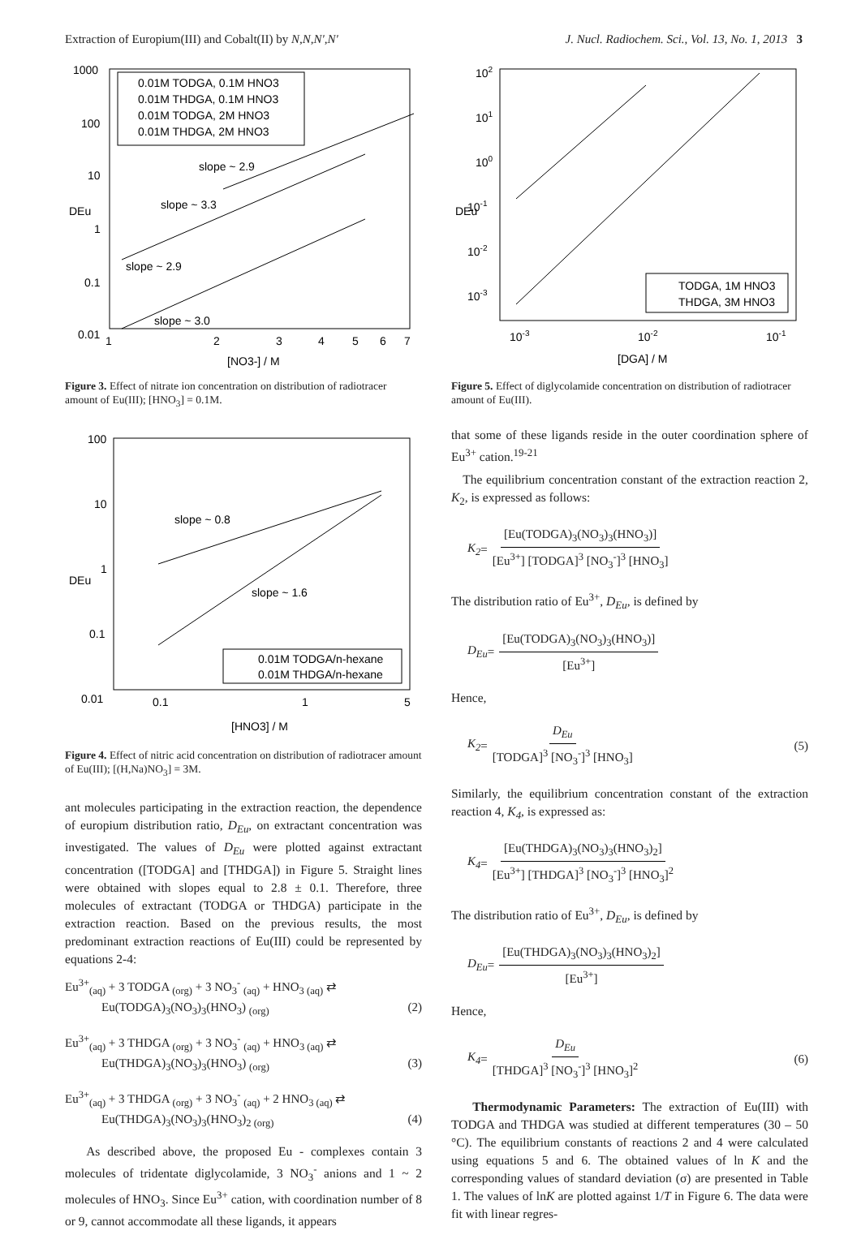Extraction of Europium(III) and Cobalt(II) by N,N,N',N' J. Nucl. Radiochem. Sci., Vol. 13, No. 1, 2013 3
1000
100
10
1
0.1
0.01
1
2
3
4
5
6
7
[NO3-] / M
DEu
0.01M TODGA, 0.1M HNO3
0.01M THDGA, 0.1M HNO3
0.01M TODGA, 2M HNO3
0.01M THDGA, 2M HNO3
slope ~ 2.9
slope ~ 3.3
slope ~ 2.9
slope ~ 3.0
Figure 3. Effect of nitrate ion concentration on distribution of radio­tracer amount of Eu(III); [HNO<sub>3</sub>] = 0.1M.
100
10
1
0.1
0.01
0.1
1
5
[HNO3] / M
DEu
slope ~ 0.8
slope ~ 1.6
0.01M TODGA/n-hexane
0.01M THDGA/n-hexane
Figure 4. Effect of nitric acid concentration on distribution of radio­tracer amount of Eu(III); [(H,Na)NO<sub>3</sub>] = 3M.
ant molecules participating in the extraction reaction, the dependence of europium distribution ratio, D<sub>Eu</sub>, on extractant concentration was investigated. The values of D<sub>Eu</sub> were plotted against extractant concentration ([TODGA] and [THDGA]) in Figure 5. Straight lines were obtained with slopes equal to 2.8 ± 0.1. Therefore, three molecules of extractant (TODGA or THDGA) participate in the extraction reaction. Based on the previous results, the most predominant extraction reactions of Eu(III) could be represented by equations 2-4:
Eu<sup>3+</sup><sub>(aq)</sub> + 3 TODGA <sub>(org)</sub> + 3 NO<sub>3</sub><sup>-</sup> <sub>(aq)</sub> + HNO<sub>3 (aq)</sub> ⇄
Eu(TODGA)<sub>3</sub>(NO<sub>3</sub>)<sub>3</sub>(HNO<sub>3</sub>) <sub>(org)</sub> (2)
Eu<sup>3+</sup><sub>(aq)</sub> + 3 THDGA <sub>(org)</sub> + 3 NO<sub>3</sub><sup>-</sup> <sub>(aq)</sub> + HNO<sub>3 (aq)</sub> ⇄
Eu(THDGA)<sub>3</sub>(NO<sub>3</sub>)<sub>3</sub>(HNO<sub>3</sub>) <sub>(org)</sub> (3)
Eu<sup>3+</sup><sub>(aq)</sub> + 3 THDGA <sub>(org)</sub> + 3 NO<sub>3</sub><sup>-</sup> <sub>(aq)</sub> + 2 HNO<sub>3 (aq)</sub> ⇄
Eu(THDGA)<sub>3</sub>(NO<sub>3</sub>)<sub>3</sub>(HNO<sub>3</sub>)<sub>2 (org)</sub> (4)
As described above, the proposed Eu - complexes contain 3 molecules of tridentate diglycolamide, 3 NO<sub>3</sub><sup>-</sup> anions and 1 ~ 2 molecules of HNO<sub>3</sub>. Since Eu<sup>3+</sup> cation, with coordination number of 8 or 9, cannot accommodate all these ligands, it appears
102
101
100
10-1
10-2
10-3
10-3
10-2
10-1
[DGA] / M
DEu
TODGA, 1M HNO3
THDGA, 3M HNO3
Figure 5. Effect of diglycolamide concentration on distribution of radiotracer amount of Eu(III).
that some of these ligands reside in the outer coordination sphere of Eu<sup>3+</sup> cation.<sup>19-21</sup>
The equilibrium concentration constant of the extraction reaction 2, K<sub>2</sub>, is expressed as follows:
K<sub>2</sub> = [Eu(TODGA)<sub>3</sub>(NO<sub>3</sub>)<sub>3</sub>(HNO<sub>3</sub>)] [Eu<sup>3+</sup>] [TODGA]<sup>3</sup> [NO<sub>3</sub><sup>-</sup>]<sup>3</sup> [HNO<sub>3</sub>]
The distribution ratio of Eu<sup>3+</sup>, D<sub>Eu</sub>, is defined by
D<sub>Eu</sub> = [Eu(TODGA)<sub>3</sub>(NO<sub>3</sub>)<sub>3</sub>(HNO<sub>3</sub>)] [Eu<sup>3+</sup>]
Hence,
K<sub>2</sub> = D<sub>Eu</sub> [TODGA]<sup>3</sup> [NO<sub>3</sub><sup>-</sup>]<sup>3</sup> [HNO<sub>3</sub>] (5)
Similarly, the equilibrium concentration constant of the extrac­tion reaction 4, K<sub>4</sub>, is expressed as:
K<sub>4</sub> = [Eu(THDGA)<sub>3</sub>(NO<sub>3</sub>)<sub>3</sub>(HNO<sub>3</sub>)<sub>2</sub>] [Eu<sup>3+</sup>] [THDGA]<sup>3</sup> [NO<sub>3</sub><sup>-</sup>]<sup>3</sup> [HNO<sub>3</sub>]<sup>2</sup>
The distribution ratio of Eu<sup>3+</sup>, D<sub>Eu</sub>, is defined by
D<sub>Eu</sub> = [Eu(THDGA)<sub>3</sub>(NO<sub>3</sub>)<sub>3</sub>(HNO<sub>3</sub>)<sub>2</sub>] [Eu<sup>3+</sup>]
Hence,
K<sub>4</sub> = D<sub>Eu</sub> [THDGA]<sup>3</sup> [NO<sub>3</sub><sup>-</sup>]<sup>3</sup> [HNO<sub>3</sub>]<sup>2</sup> (6)
Thermodynamic Parameters: The extraction of Eu(III) with TODGA and THDGA was studied at different tempera­tures (30 – 50 °C). The equilibrium constants of reactions 2 and 4 were calculated using equations 5 and 6. The obtained values of ln K and the corresponding values of standard devia­tion (σ) are presented in Table 1. The values of lnK are plotted against 1/T in Figure 6. The data were fit with linear regres-